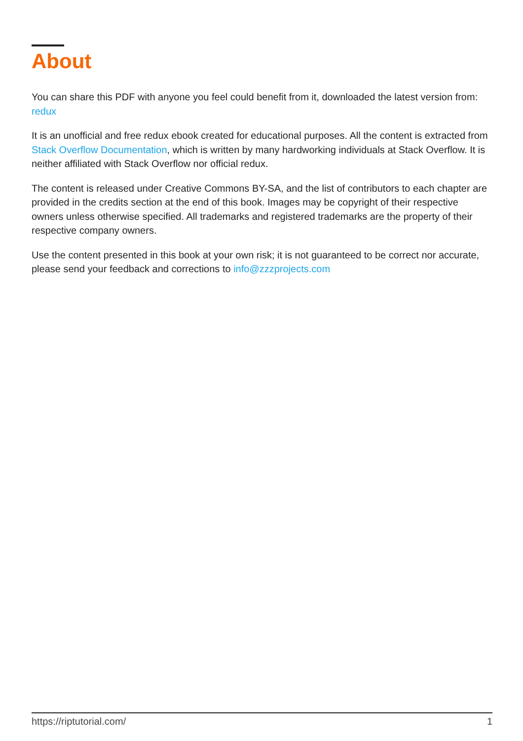About
You can share this PDF with anyone you feel could benefit from it, downloaded the latest version from: redux
It is an unofficial and free redux ebook created for educational purposes. All the content is extracted from Stack Overflow Documentation, which is written by many hardworking individuals at Stack Overflow. It is neither affiliated with Stack Overflow nor official redux.
The content is released under Creative Commons BY-SA, and the list of contributors to each chapter are provided in the credits section at the end of this book. Images may be copyright of their respective owners unless otherwise specified. All trademarks and registered trademarks are the property of their respective company owners.
Use the content presented in this book at your own risk; it is not guaranteed to be correct nor accurate, please send your feedback and corrections to info@zzzprojects.com
https://riptutorial.com/ 1